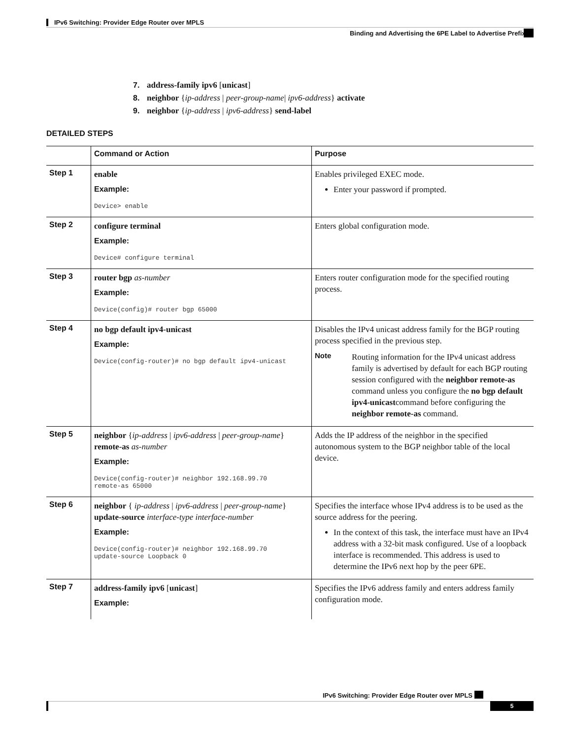IPv6 Switching: Provider Edge Router over MPLS
Binding and Advertising the 6PE Label to Advertise Prefixes
7. address-family ipv6 [unicast]
8. neighbor {ip-address | peer-group-name| ipv6-address} activate
9. neighbor {ip-address | ipv6-address} send-label
DETAILED STEPS
| | Command or Action | Purpose |
| --- | --- | --- |
| Step 1 | enable Example: Device> enable | Enables privileged EXEC mode. Enter your password if prompted. |
| Step 2 | configure terminal Example: Device# configure terminal | Enters global configuration mode. |
| Step 3 | router bgp as-number Example: Device(config)# router bgp 65000 | Enters router configuration mode for the specified routing process. |
| Step 4 | no bgp default ipv4-unicast Example: Device(config-router)# no bgp default ipv4-unicast | Disables the IPv4 unicast address family for the BGP routing process specified in the previous step. Note Routing information for the IPv4 unicast address family is advertised by default for each BGP routing session configured with the neighbor remote-as command unless you configure the no bgp default ipv4-unicast command before configuring the neighbor remote-as command. |
| Step 5 | neighbor { ip-address / ipv6-address / peer-group-name } remote-as as-number Example: Device(config-router)# neighbor 192.168.99.70 remote-as 65000 | Adds the IP address of the neighbor in the specified autonomous system to the BGP neighbor table of the local device. |
| Step 6 | neighbor { ip-address / ipv6-address / peer-group-name } update-source interface-type interface-number Example: Device(config-router)# neighbor 192.168.99.70 update-source Loopback 0 | Specifies the interface whose IPv4 address is to be used as the source address for the peering. In the context of this task, the interface must have an IPv4 address with a 32-bit mask configured. Use of a loopback interface is recommended. This address is used to determine the IPv6 next hop by the peer 6PE. |
| Step 7 | address-family ipv6 [ unicast ] Example: | Specifies the IPv6 address family and enters address family configuration mode. |
IPv6 Switching: Provider Edge Router over MPLS
5